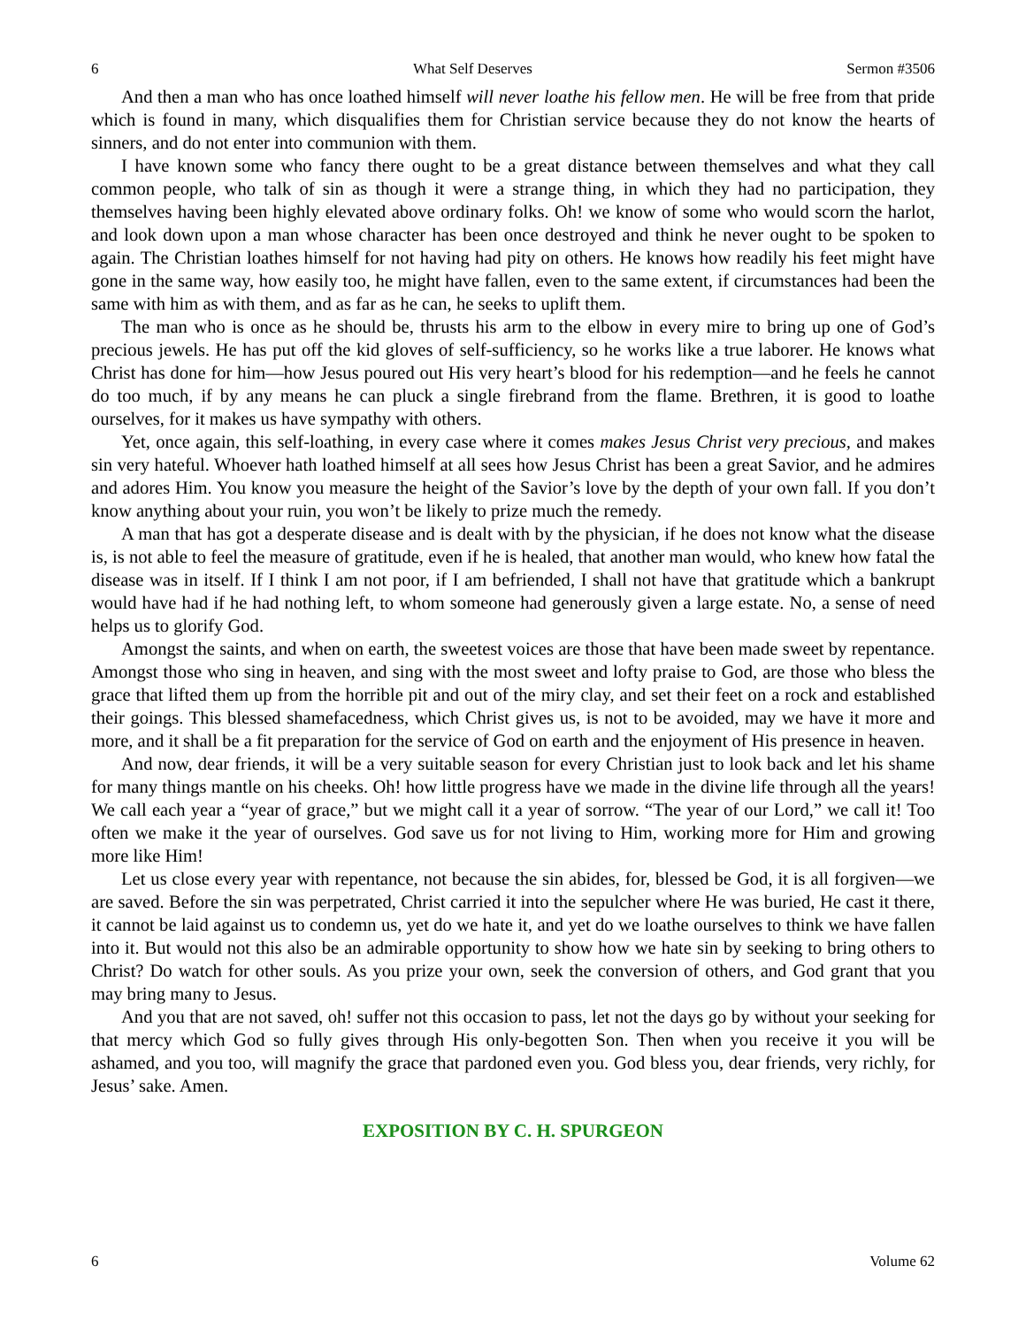6 What Self Deserves Sermon #3506
And then a man who has once loathed himself will never loathe his fellow men. He will be free from that pride which is found in many, which disqualifies them for Christian service because they do not know the hearts of sinners, and do not enter into communion with them.
I have known some who fancy there ought to be a great distance between themselves and what they call common people, who talk of sin as though it were a strange thing, in which they had no participation, they themselves having been highly elevated above ordinary folks. Oh! we know of some who would scorn the harlot, and look down upon a man whose character has been once destroyed and think he never ought to be spoken to again. The Christian loathes himself for not having had pity on others. He knows how readily his feet might have gone in the same way, how easily too, he might have fallen, even to the same extent, if circumstances had been the same with him as with them, and as far as he can, he seeks to uplift them.
The man who is once as he should be, thrusts his arm to the elbow in every mire to bring up one of God’s precious jewels. He has put off the kid gloves of self-sufficiency, so he works like a true laborer. He knows what Christ has done for him—how Jesus poured out His very heart’s blood for his redemption—and he feels he cannot do too much, if by any means he can pluck a single firebrand from the flame. Brethren, it is good to loathe ourselves, for it makes us have sympathy with others.
Yet, once again, this self-loathing, in every case where it comes makes Jesus Christ very precious, and makes sin very hateful. Whoever hath loathed himself at all sees how Jesus Christ has been a great Savior, and he admires and adores Him. You know you measure the height of the Savior’s love by the depth of your own fall. If you don’t know anything about your ruin, you won’t be likely to prize much the remedy.
A man that has got a desperate disease and is dealt with by the physician, if he does not know what the disease is, is not able to feel the measure of gratitude, even if he is healed, that another man would, who knew how fatal the disease was in itself. If I think I am not poor, if I am befriended, I shall not have that gratitude which a bankrupt would have had if he had nothing left, to whom someone had generously given a large estate. No, a sense of need helps us to glorify God.
Amongst the saints, and when on earth, the sweetest voices are those that have been made sweet by repentance. Amongst those who sing in heaven, and sing with the most sweet and lofty praise to God, are those who bless the grace that lifted them up from the horrible pit and out of the miry clay, and set their feet on a rock and established their goings. This blessed shamefacedness, which Christ gives us, is not to be avoided, may we have it more and more, and it shall be a fit preparation for the service of God on earth and the enjoyment of His presence in heaven.
And now, dear friends, it will be a very suitable season for every Christian just to look back and let his shame for many things mantle on his cheeks. Oh! how little progress have we made in the divine life through all the years! We call each year a “year of grace,” but we might call it a year of sorrow. “The year of our Lord,” we call it! Too often we make it the year of ourselves. God save us for not living to Him, working more for Him and growing more like Him!
Let us close every year with repentance, not because the sin abides, for, blessed be God, it is all forgiven—we are saved. Before the sin was perpetrated, Christ carried it into the sepulcher where He was buried, He cast it there, it cannot be laid against us to condemn us, yet do we hate it, and yet do we loathe ourselves to think we have fallen into it. But would not this also be an admirable opportunity to show how we hate sin by seeking to bring others to Christ? Do watch for other souls. As you prize your own, seek the conversion of others, and God grant that you may bring many to Jesus.
And you that are not saved, oh! suffer not this occasion to pass, let not the days go by without your seeking for that mercy which God so fully gives through His only-begotten Son. Then when you receive it you will be ashamed, and you too, will magnify the grace that pardoned even you. God bless you, dear friends, very richly, for Jesus’ sake. Amen.
EXPOSITION BY C. H. SPURGEON
6 Volume 62